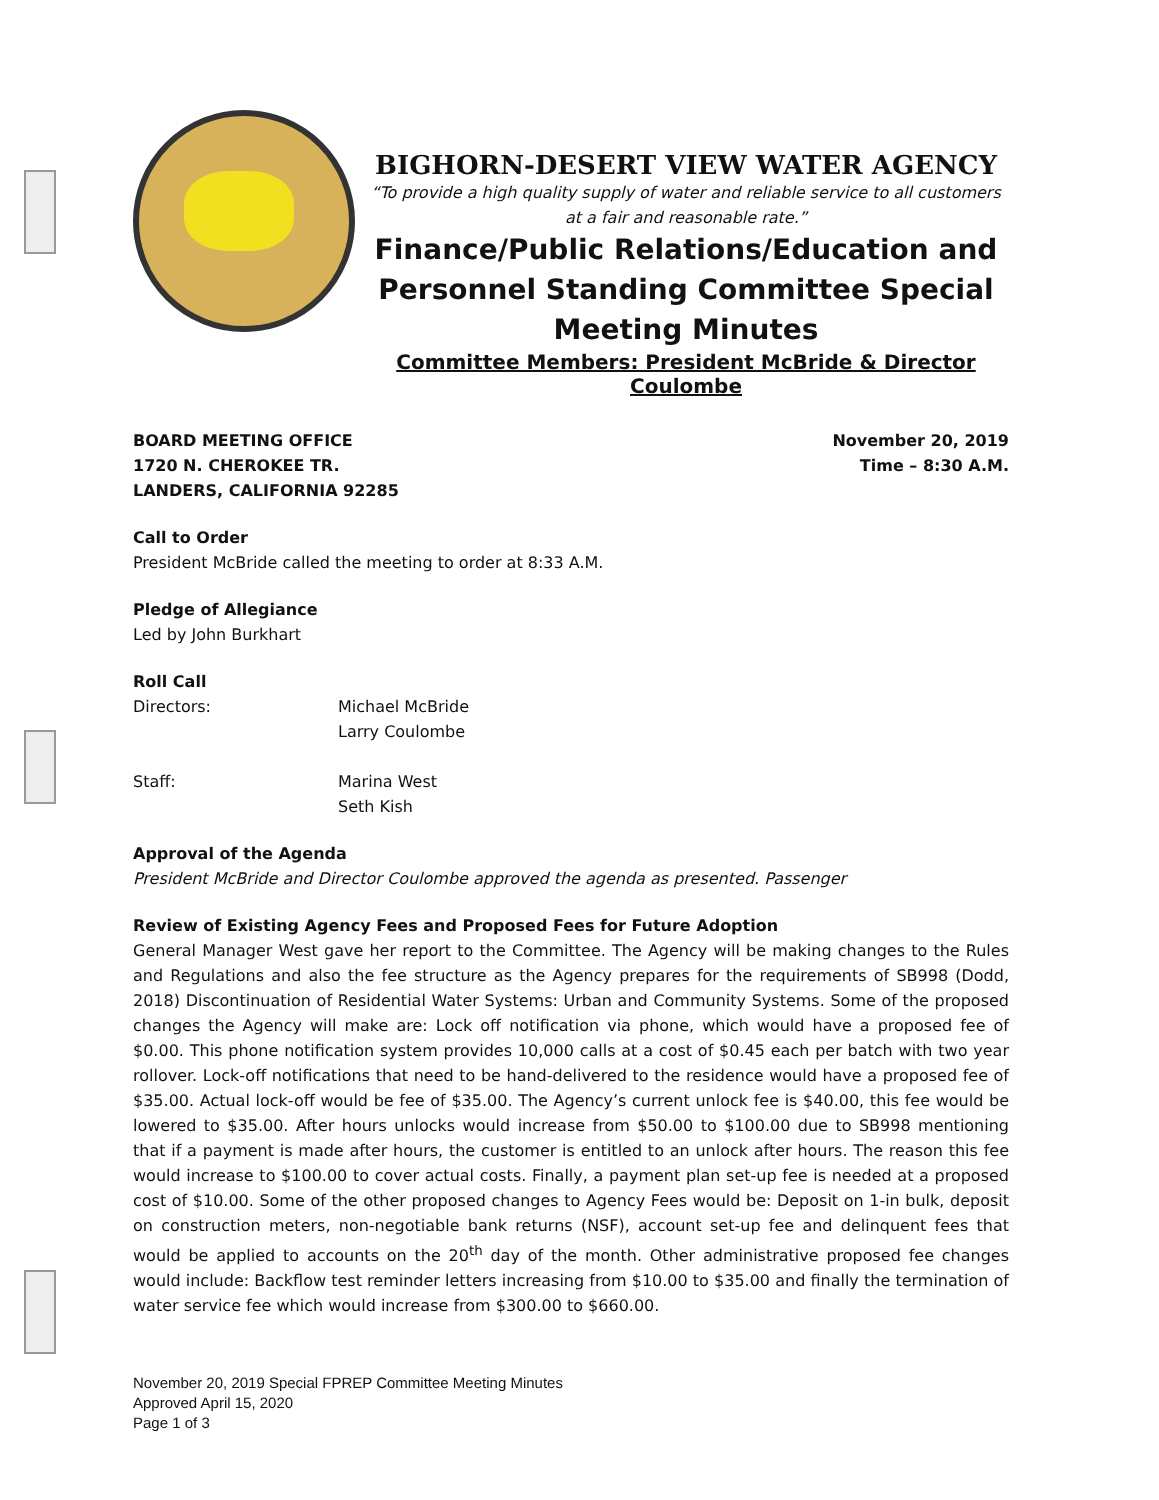BIGHORN-DESERT VIEW WATER AGENCY
“To provide a high quality supply of water and reliable service to all customers at a fair and reasonable rate.”
Finance/Public Relations/Education and Personnel Standing Committee Special Meeting Minutes
Committee Members: President McBride & Director Coulombe
BOARD MEETING OFFICE
1720 N. CHEROKEE TR.
LANDERS, CALIFORNIA 92285
November 20, 2019
Time – 8:30 A.M.
Call to Order
President McBride called the meeting to order at 8:33 A.M.
Pledge of Allegiance
Led by John Burkhart
Roll Call
Directors:
Michael McBride
Larry Coulombe
Staff:
Marina West
Seth Kish
Approval of the Agenda
President McBride and Director Coulombe approved the agenda as presented. Passenger
Review of Existing Agency Fees and Proposed Fees for Future Adoption
General Manager West gave her report to the Committee. The Agency will be making changes to the Rules and Regulations and also the fee structure as the Agency prepares for the requirements of SB998 (Dodd, 2018) Discontinuation of Residential Water Systems: Urban and Community Systems. Some of the proposed changes the Agency will make are: Lock off notification via phone, which would have a proposed fee of $0.00. This phone notification system provides 10,000 calls at a cost of $0.45 each per batch with two year rollover. Lock-off notifications that need to be hand-delivered to the residence would have a proposed fee of $35.00. Actual lock-off would be fee of $35.00. The Agency’s current unlock fee is $40.00, this fee would be lowered to $35.00. After hours unlocks would increase from $50.00 to $100.00 due to SB998 mentioning that if a payment is made after hours, the customer is entitled to an unlock after hours. The reason this fee would increase to $100.00 to cover actual costs. Finally, a payment plan set-up fee is needed at a proposed cost of $10.00. Some of the other proposed changes to Agency Fees would be: Deposit on 1-in bulk, deposit on construction meters, non-negotiable bank returns (NSF), account set-up fee and delinquent fees that would be applied to accounts on the 20<sup>th</sup> day of the month. Other administrative proposed fee changes would include: Backflow test reminder letters increasing from $10.00 to $35.00 and finally the termination of water service fee which would increase from $300.00 to $660.00.
November 20, 2019 Special FPREP Committee Meeting Minutes
Approved April 15, 2020
Page 1 of 3